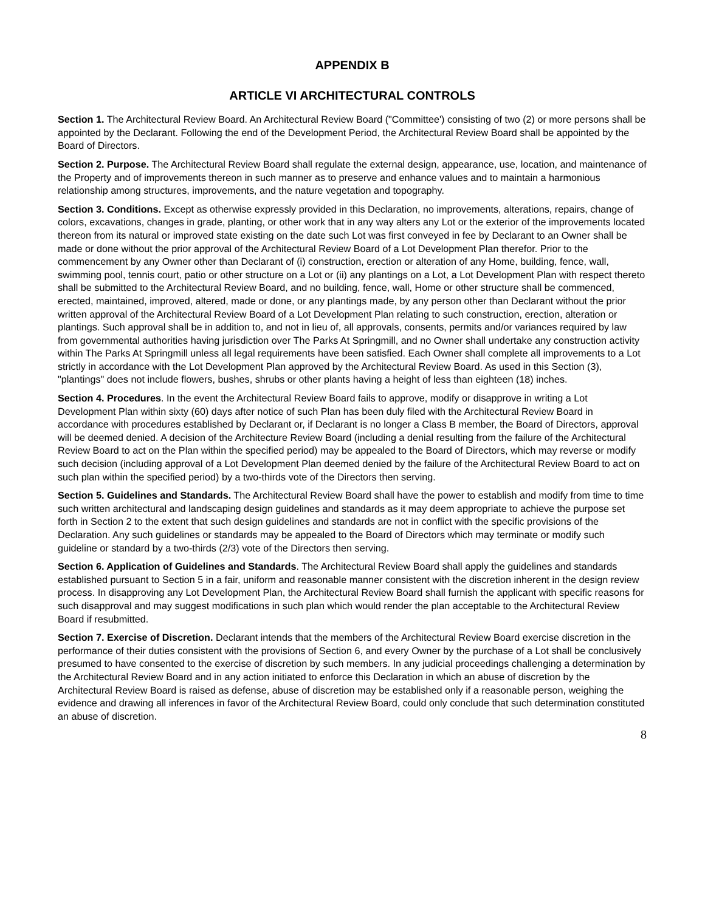APPENDIX B
ARTICLE VI ARCHITECTURAL CONTROLS
Section 1. The Architectural Review Board. An Architectural Review Board ("Committee') consisting of two (2) or more persons shall be appointed by the Declarant. Following the end of the Development Period, the Architectural Review Board shall be appointed by the Board of Directors.
Section 2. Purpose. The Architectural Review Board shall regulate the external design, appearance, use, location, and maintenance of the Property and of improvements thereon in such manner as to preserve and enhance values and to maintain a harmonious relationship among structures, improvements, and the nature vegetation and topography.
Section 3. Conditions. Except as otherwise expressly provided in this Declaration, no improvements, alterations, repairs, change of colors, excavations, changes in grade, planting, or other work that in any way alters any Lot or the exterior of the improvements located thereon from its natural or improved state existing on the date such Lot was first conveyed in fee by Declarant to an Owner shall be made or done without the prior approval of the Architectural Review Board of a Lot Development Plan therefor. Prior to the commencement by any Owner other than Declarant of (i) construction, erection or alteration of any Home, building, fence, wall, swimming pool, tennis court, patio or other structure on a Lot or (ii) any plantings on a Lot, a Lot Development Plan with respect thereto shall be submitted to the Architectural Review Board, and no building, fence, wall, Home or other structure shall be commenced, erected, maintained, improved, altered, made or done, or any plantings made, by any person other than Declarant without the prior written approval of the Architectural Review Board of a Lot Development Plan relating to such construction, erection, alteration or plantings. Such approval shall be in addition to, and not in lieu of, all approvals, consents, permits and/or variances required by law from governmental authorities having jurisdiction over The Parks At Springmill, and no Owner shall undertake any construction activity within The Parks At Springmill unless all legal requirements have been satisfied. Each Owner shall complete all improvements to a Lot strictly in accordance with the Lot Development Plan approved by the Architectural Review Board. As used in this Section (3), "plantings" does not include flowers, bushes, shrubs or other plants having a height of less than eighteen (18) inches.
Section 4. Procedures. In the event the Architectural Review Board fails to approve, modify or disapprove in writing a Lot Development Plan within sixty (60) days after notice of such Plan has been duly filed with the Architectural Review Board in accordance with procedures established by Declarant or, if Declarant is no longer a Class B member, the Board of Directors, approval will be deemed denied. A decision of the Architecture Review Board (including a denial resulting from the failure of the Architectural Review Board to act on the Plan within the specified period) may be appealed to the Board of Directors, which may reverse or modify such decision (including approval of a Lot Development Plan deemed denied by the failure of the Architectural Review Board to act on such plan within the specified period) by a two-thirds vote of the Directors then serving.
Section 5. Guidelines and Standards. The Architectural Review Board shall have the power to establish and modify from time to time such written architectural and landscaping design guidelines and standards as it may deem appropriate to achieve the purpose set forth in Section 2 to the extent that such design guidelines and standards are not in conflict with the specific provisions of the Declaration. Any such guidelines or standards may be appealed to the Board of Directors which may terminate or modify such guideline or standard by a two-thirds (2/3) vote of the Directors then serving.
Section 6. Application of Guidelines and Standards. The Architectural Review Board shall apply the guidelines and standards established pursuant to Section 5 in a fair, uniform and reasonable manner consistent with the discretion inherent in the design review process. In disapproving any Lot Development Plan, the Architectural Review Board shall furnish the applicant with specific reasons for such disapproval and may suggest modifications in such plan which would render the plan acceptable to the Architectural Review Board if resubmitted.
Section 7. Exercise of Discretion. Declarant intends that the members of the Architectural Review Board exercise discretion in the performance of their duties consistent with the provisions of Section 6, and every Owner by the purchase of a Lot shall be conclusively presumed to have consented to the exercise of discretion by such members. In any judicial proceedings challenging a determination by the Architectural Review Board and in any action initiated to enforce this Declaration in which an abuse of discretion by the Architectural Review Board is raised as defense, abuse of discretion may be established only if a reasonable person, weighing the evidence and drawing all inferences in favor of the Architectural Review Board, could only conclude that such determination constituted an abuse of discretion.
8